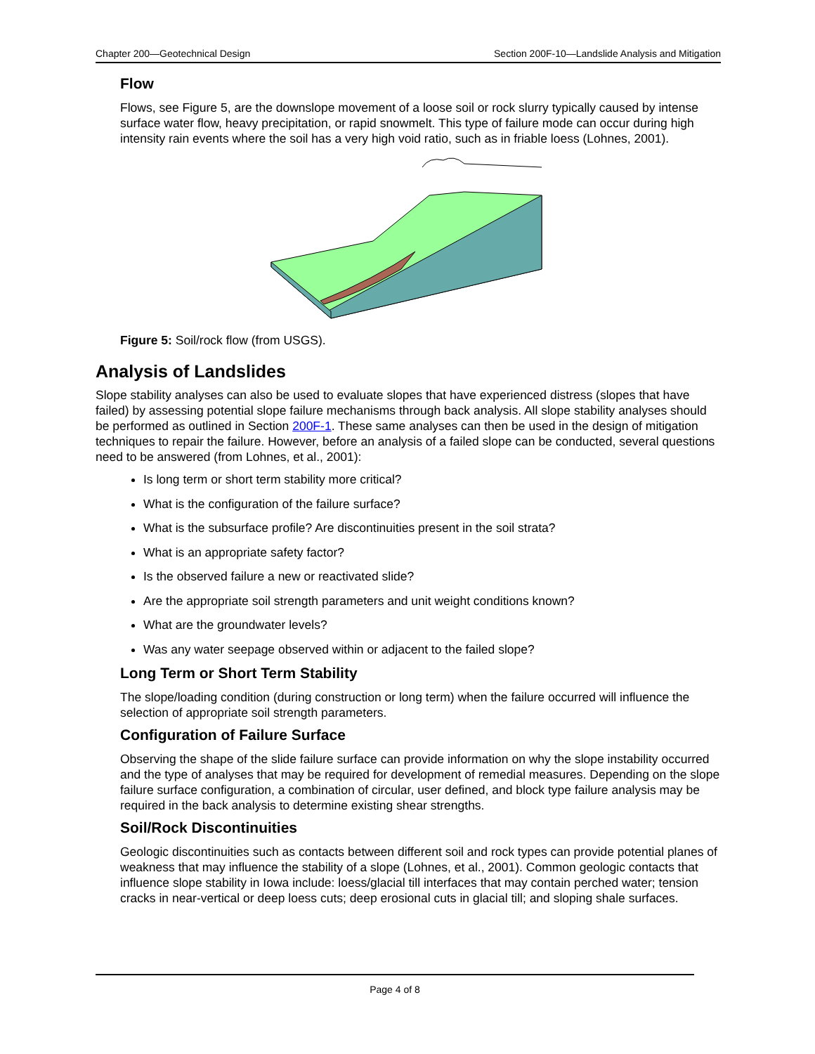Chapter 200—Geotechnical Design Section 200F-10—Landslide Analysis and Mitigation
Flow
Flows, see Figure 5, are the downslope movement of a loose soil or rock slurry typically caused by intense surface water flow, heavy precipitation, or rapid snowmelt. This type of failure mode can occur during high intensity rain events where the soil has a very high void ratio, such as in friable loess (Lohnes, 2001).
Figure 5: Soil/rock flow (from USGS).
Analysis of Landslides
Slope stability analyses can also be used to evaluate slopes that have experienced distress (slopes that have failed) by assessing potential slope failure mechanisms through back analysis. All slope stability analyses should be performed as outlined in Section 200F-1. These same analyses can then be used in the design of mitigation techniques to repair the failure. However, before an analysis of a failed slope can be conducted, several questions need to be answered (from Lohnes, et al., 2001):
Is long term or short term stability more critical?
What is the configuration of the failure surface?
What is the subsurface profile? Are discontinuities present in the soil strata?
What is an appropriate safety factor?
Is the observed failure a new or reactivated slide?
Are the appropriate soil strength parameters and unit weight conditions known?
What are the groundwater levels?
Was any water seepage observed within or adjacent to the failed slope?
Long Term or Short Term Stability
The slope/loading condition (during construction or long term) when the failure occurred will influence the selection of appropriate soil strength parameters.
Configuration of Failure Surface
Observing the shape of the slide failure surface can provide information on why the slope instability occurred and the type of analyses that may be required for development of remedial measures. Depending on the slope failure surface configuration, a combination of circular, user defined, and block type failure analysis may be required in the back analysis to determine existing shear strengths.
Soil/Rock Discontinuities
Geologic discontinuities such as contacts between different soil and rock types can provide potential planes of weakness that may influence the stability of a slope (Lohnes, et al., 2001). Common geologic contacts that influence slope stability in Iowa include: loess/glacial till interfaces that may contain perched water; tension cracks in near-vertical or deep loess cuts; deep erosional cuts in glacial till; and sloping shale surfaces.
Page 4 of 8